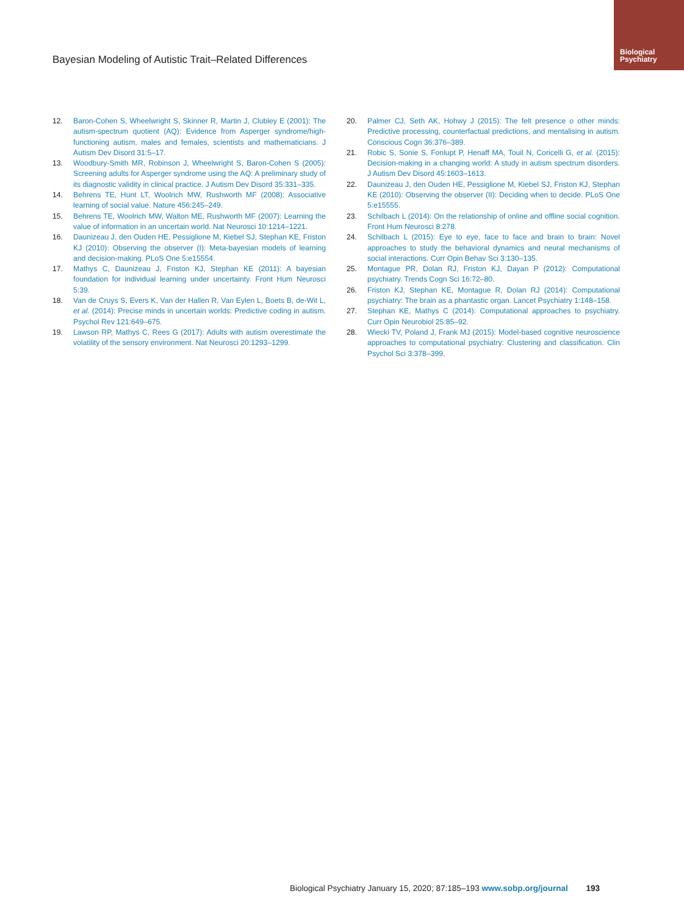Biological Psychiatry
Bayesian Modeling of Autistic Trait–Related Differences
12. Baron-Cohen S, Wheelwright S, Skinner R, Martin J, Clubley E (2001): The autism-spectrum quotient (AQ): Evidence from Asperger syndrome/high-functioning autism, males and females, scientists and mathematicians. J Autism Dev Disord 31:5–17.
13. Woodbury-Smith MR, Robinson J, Wheelwright S, Baron-Cohen S (2005): Screening adults for Asperger syndrome using the AQ: A preliminary study of its diagnostic validity in clinical practice. J Autism Dev Disord 35:331–335.
14. Behrens TE, Hunt LT, Woolrich MW, Rushworth MF (2008): Associative learning of social value. Nature 456:245–249.
15. Behrens TE, Woolrich MW, Walton ME, Rushworth MF (2007): Learning the value of information in an uncertain world. Nat Neurosci 10:1214–1221.
16. Daunizeau J, den Ouden HE, Pessiglione M, Kiebel SJ, Stephan KE, Friston KJ (2010): Observing the observer (I): Meta-bayesian models of learning and decision-making. PLoS One 5:e15554.
17. Mathys C, Daunizeau J, Friston KJ, Stephan KE (2011): A bayesian foundation for individual learning under uncertainty. Front Hum Neurosci 5:39.
18. Van de Cruys S, Evers K, Van der Hallen R, Van Eylen L, Boets B, de-Wit L, et al. (2014): Precise minds in uncertain worlds: Predictive coding in autism. Psychol Rev 121:649–675.
19. Lawson RP, Mathys C, Rees G (2017): Adults with autism overestimate the volatility of the sensory environment. Nat Neurosci 20:1293–1299.
20. Palmer CJ, Seth AK, Hohwy J (2015): The felt presence o other minds: Predictive processing, counterfactual predictions, and mentalising in autism. Conscious Cogn 36:376–389.
21. Robic S, Sonie S, Fonlupt P, Henaff MA, Touil N, Coricelli G, et al. (2015): Decision-making in a changing world: A study in autism spectrum disorders. J Autism Dev Disord 45:1603–1613.
22. Daunizeau J, den Ouden HE, Pessiglione M, Kiebel SJ, Friston KJ, Stephan KE (2010): Observing the observer (II): Deciding when to decide. PLoS One 5:e15555.
23. Schilbach L (2014): On the relationship of online and offline social cognition. Front Hum Neurosci 8:278.
24. Schilbach L (2015): Eye to eye, face to face and brain to brain: Novel approaches to study the behavioral dynamics and neural mechanisms of social interactions. Curr Opin Behav Sci 3:130–135.
25. Montague PR, Dolan RJ, Friston KJ, Dayan P (2012): Computational psychiatry. Trends Cogn Sci 16:72–80.
26. Friston KJ, Stephan KE, Montague R, Dolan RJ (2014): Computational psychiatry: The brain as a phantastic organ. Lancet Psychiatry 1:148–158.
27. Stephan KE, Mathys C (2014): Computational approaches to psychiatry. Curr Opin Neurobiol 25:85–92.
28. Wiecki TV, Poland J, Frank MJ (2015): Model-based cognitive neuroscience approaches to computational psychiatry: Clustering and classification. Clin Psychol Sci 3:378–399.
Biological Psychiatry January 15, 2020; 87:185–193 www.sobp.org/journal 193